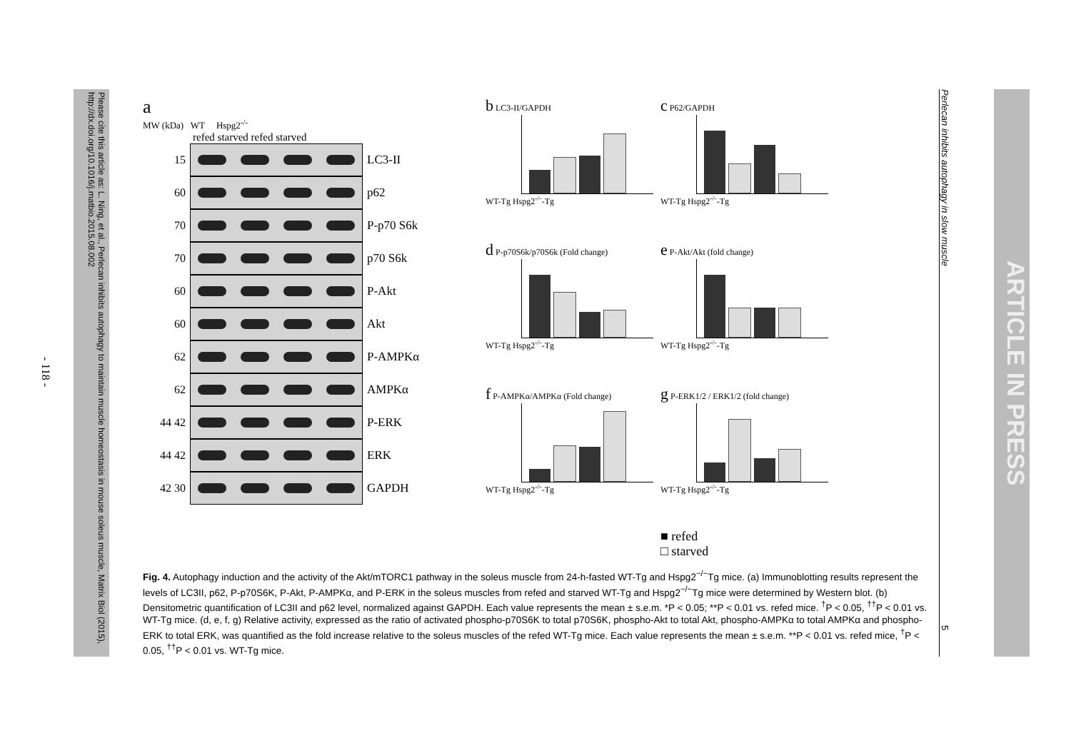Please cite this article as: L. Ning, et al., Perlecan inhibits autophagy to maintain muscle homeostasis in mouse soleus muscle, Matrix Biol (2015), http://dx.doi.org/10.1016/j.matbio.2015.08.002
- 118 -
a
MW (kDa) WT Hspg2<sup>-/-</sup>
refed starved refed starved
15 LC3-II
60 p62
70 P-p70 S6k
70 p70 S6k
60 P-Akt
60 Akt
62 P-AMPKα
62 AMPKα
44 42 P-ERK
44 42 ERK
42 30 GAPDH
b LC3-II/GAPDH
WT-Tg Hspg2<sup>-/-</sup>-Tg
c P62/GAPDH
WT-Tg Hspg2<sup>-/-</sup>-Tg
d P-p70S6k/p70S6k (Fold change)
WT-Tg Hspg2<sup>-/-</sup>-Tg
e P-Akt/Akt (fold change)
WT-Tg Hspg2<sup>-/-</sup>-Tg
f P-AMPKα/AMPKα (Fold change)
WT-Tg Hspg2<sup>-/-</sup>-Tg
g P-ERK1/2 / ERK1/2 (fold change)
WT-Tg Hspg2<sup>-/-</sup>-Tg
■ refed
□ starved
Fig. 4. Autophagy induction and the activity of the Akt/mTORC1 pathway in the soleus muscle from 24-h-fasted WT-Tg and Hspg2<sup>−/−</sup>Tg mice. (a) Immunoblotting results represent the levels of LC3II, p62, P-p70S6K, P-Akt, P-AMPKα, and P-ERK in the soleus muscles from refed and starved WT-Tg and Hspg2<sup>−/−</sup>Tg mice were determined by Western blot. (b) Densitometric quantification of LC3II and p62 level, normalized against GAPDH. Each value represents the mean ± s.e.m. *P < 0.05; **P < 0.01 vs. refed mice. <sup>†</sup>P < 0.05, <sup>††</sup>P < 0.01 vs. WT-Tg mice. (d, e, f, g) Relative activity, expressed as the ratio of activated phospho-p70S6K to total p70S6K, phospho-Akt to total Akt, phospho-AMPKα to total AMPKα and phospho-ERK to total ERK, was quantified as the fold increase relative to the soleus muscles of the refed WT-Tg mice. Each value represents the mean ± s.e.m. **P < 0.01 vs. refed mice, <sup>†</sup>P < 0.05, <sup>††</sup>P < 0.01 vs. WT-Tg mice.
Perlecan inhibits autophagy in slow muscle 5
ARTICLE IN PRESS